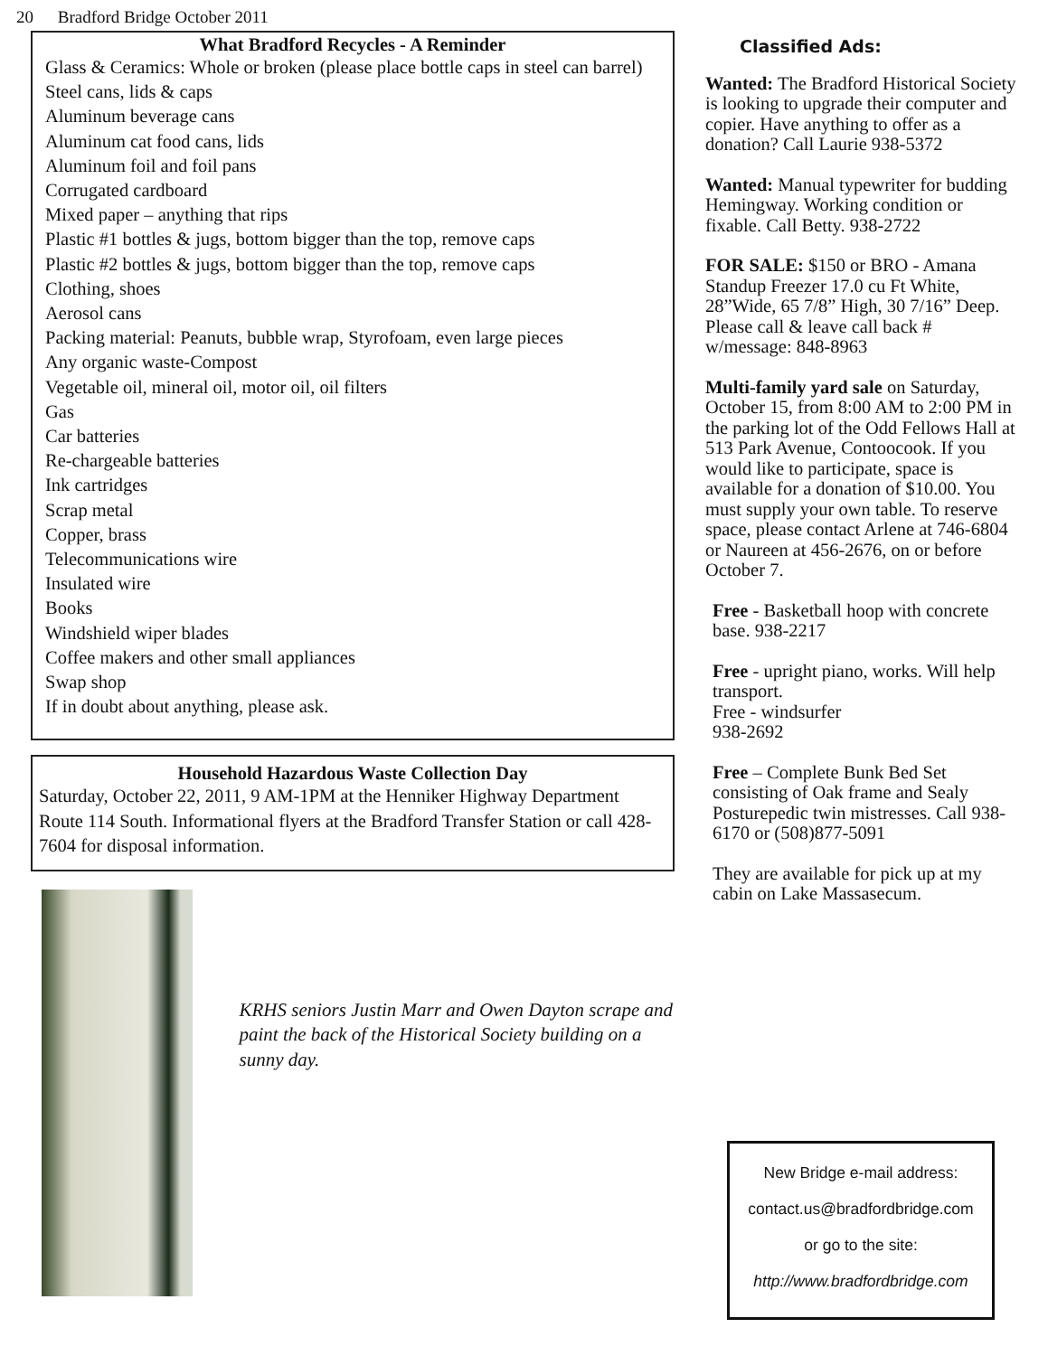20 Bradford Bridge October 2011
What Bradford Recycles - A Reminder
Glass & Ceramics: Whole or broken (please place bottle caps in steel can barrel)
Steel cans, lids & caps
Aluminum beverage cans
Aluminum cat food cans, lids
Aluminum foil and foil pans
Corrugated cardboard
Mixed paper – anything that rips
Plastic #1 bottles & jugs, bottom bigger than the top, remove caps
Plastic #2 bottles & jugs, bottom bigger than the top, remove caps
Clothing, shoes
Aerosol cans
Packing material: Peanuts, bubble wrap, Styrofoam, even large pieces
Any organic waste-Compost
Vegetable oil, mineral oil, motor oil, oil filters
Gas
Car batteries
Re-chargeable batteries
Ink cartridges
Scrap metal
Copper, brass
Telecommunications wire
Insulated wire
Books
Windshield wiper blades
Coffee makers and other small appliances
Swap shop
If in doubt about anything, please ask.
Household Hazardous Waste Collection Day
Saturday, October 22, 2011, 9 AM-1PM at the Henniker Highway Department Route 114 South. Informational flyers at the Bradford Transfer Station or call 428-7604 for disposal information.
KRHS seniors Justin Marr and Owen Dayton scrape and paint the back of the Historical Society building on a sunny day.
Classified Ads:
Wanted: The Bradford Historical Society is looking to upgrade their computer and copier. Have anything to offer as a donation? Call Laurie 938-5372
Wanted: Manual typewriter for budding Hemingway. Working condition or fixable. Call Betty. 938-2722
FOR SALE: $150 or BRO - Amana Standup Freezer 17.0 cu Ft White, 28”Wide, 65 7/8” High, 30 7/16” Deep. Please call & leave call back # w/message: 848-8963
Multi-family yard sale on Saturday, October 15, from 8:00 AM to 2:00 PM in the parking lot of the Odd Fellows Hall at 513 Park Avenue, Contoocook. If you would like to participate, space is available for a donation of $10.00. You must supply your own table. To reserve space, please contact Arlene at 746-6804 or Naureen at 456-2676, on or before October 7.
Free - Basketball hoop with concrete base. 938-2217
Free - upright piano, works. Will help transport.
Free - windsurfer
938-2692
Free – Complete Bunk Bed Set consisting of Oak frame and Sealy Posturepedic twin mistresses. Call 938-6170 or (508)877-5091
They are available for pick up at my cabin on Lake Massasecum.
New Bridge e-mail address:
contact.us@bradfordbridge.com
or go to the site:
http://www.bradfordbridge.com